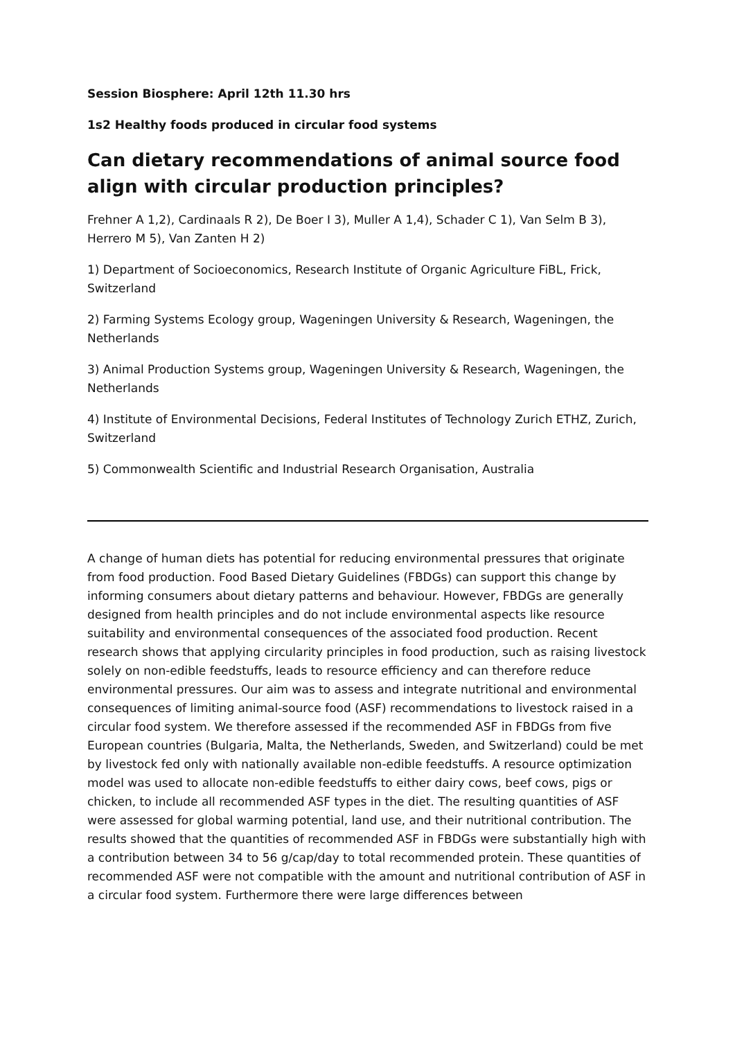Session Biosphere: April 12th 11.30 hrs
1s2 Healthy foods produced in circular food systems
Can dietary recommendations of animal source food align with circular production principles?
Frehner A 1,2), Cardinaals R 2), De Boer I 3), Muller A 1,4), Schader C 1), Van Selm B 3), Herrero M 5), Van Zanten H 2)
1) Department of Socioeconomics, Research Institute of Organic Agriculture FiBL, Frick, Switzerland
2) Farming Systems Ecology group, Wageningen University & Research, Wageningen, the Netherlands
3) Animal Production Systems group, Wageningen University & Research, Wageningen, the Netherlands
4) Institute of Environmental Decisions, Federal Institutes of Technology Zurich ETHZ, Zurich, Switzerland
5) Commonwealth Scientific and Industrial Research Organisation, Australia
A change of human diets has potential for reducing environmental pressures that originate from food production. Food Based Dietary Guidelines (FBDGs) can support this change by informing consumers about dietary patterns and behaviour. However, FBDGs are generally designed from health principles and do not include environmental aspects like resource suitability and environmental consequences of the associated food production. Recent research shows that applying circularity principles in food production, such as raising livestock solely on non-edible feedstuffs, leads to resource efficiency and can therefore reduce environmental pressures. Our aim was to assess and integrate nutritional and environmental consequences of limiting animal-source food (ASF) recommendations to livestock raised in a circular food system. We therefore assessed if the recommended ASF in FBDGs from five European countries (Bulgaria, Malta, the Netherlands, Sweden, and Switzerland) could be met by livestock fed only with nationally available non-edible feedstuffs. A resource optimization model was used to allocate non-edible feedstuffs to either dairy cows, beef cows, pigs or chicken, to include all recommended ASF types in the diet. The resulting quantities of ASF were assessed for global warming potential, land use, and their nutritional contribution. The results showed that the quantities of recommended ASF in FBDGs were substantially high with a contribution between 34 to 56 g/cap/day to total recommended protein. These quantities of recommended ASF were not compatible with the amount and nutritional contribution of ASF in a circular food system. Furthermore there were large differences between